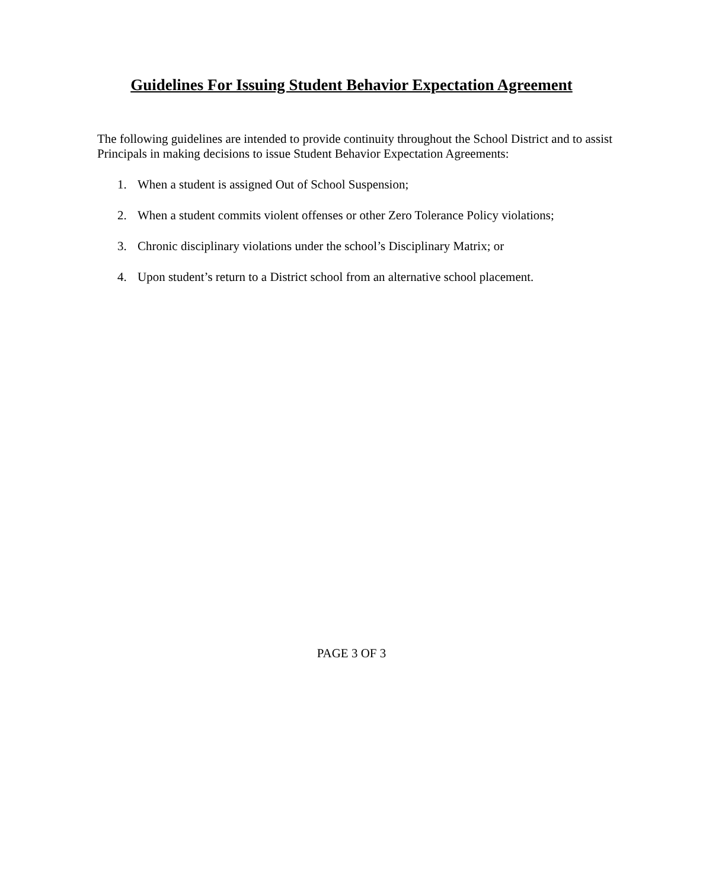Guidelines For Issuing Student Behavior Expectation Agreement
The following guidelines are intended to provide continuity throughout the School District and to assist Principals in making decisions to issue Student Behavior Expectation Agreements:
1. When a student is assigned Out of School Suspension;
2. When a student commits violent offenses or other Zero Tolerance Policy violations;
3. Chronic disciplinary violations under the school’s Disciplinary Matrix; or
4. Upon student’s return to a District school from an alternative school placement.
PAGE 3 OF 3